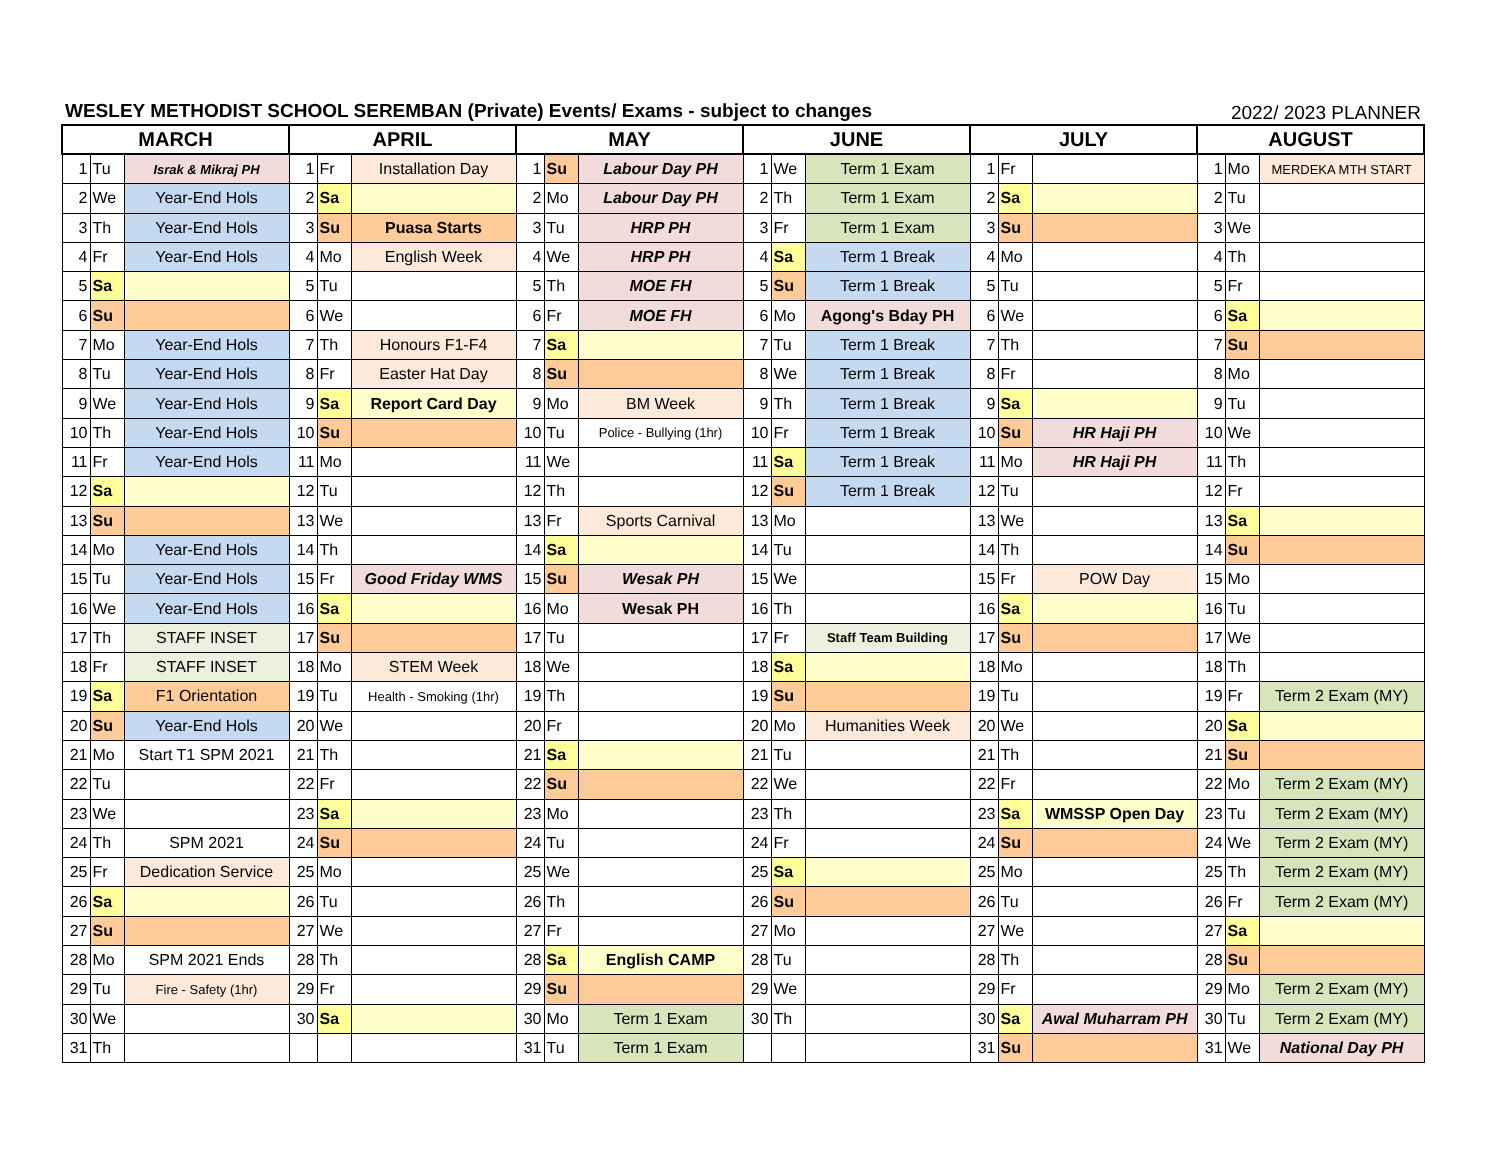WESLEY METHODIST SCHOOL SEREMBAN (Private) Events/ Exams - subject to changes
2022/ 2023 PLANNER
| MARCH | | | APRIL | | | MAY | | | JUNE | | | JULY | | | AUGUST | | |
| --- | --- | --- | --- | --- | --- | --- | --- | --- | --- | --- | --- | --- | --- | --- | --- | --- | --- |
| 1 | Tu | Israk & Mikraj PH | 1 | Fr | Installation Day | 1 | Su | Labour Day PH | 1 | We | Term 1 Exam | 1 | Fr | | 1 | Mo | MERDEKA MTH START |
| 2 | We | Year-End Hols | 2 | Sa | | 2 | Mo | Labour Day PH | 2 | Th | Term 1 Exam | 2 | Sa | | 2 | Tu | |
| 3 | Th | Year-End Hols | 3 | Su | Puasa Starts | 3 | Tu | HRP PH | 3 | Fr | Term 1 Exam | 3 | Su | | 3 | We | |
| 4 | Fr | Year-End Hols | 4 | Mo | English Week | 4 | We | HRP PH | 4 | Sa | Term 1 Break | 4 | Mo | | 4 | Th | |
| 5 | Sa | | 5 | Tu | | 5 | Th | MOE FH | 5 | Su | Term 1 Break | 5 | Tu | | 5 | Fr | |
| 6 | Su | | 6 | We | | 6 | Fr | MOE FH | 6 | Mo | Agong's Bday PH | 6 | We | | 6 | Sa | |
| 7 | Mo | Year-End Hols | 7 | Th | Honours F1-F4 | 7 | Sa | | 7 | Tu | Term 1 Break | 7 | Th | | 7 | Su | |
| 8 | Tu | Year-End Hols | 8 | Fr | Easter Hat Day | 8 | Su | | 8 | We | Term 1 Break | 8 | Fr | | 8 | Mo | |
| 9 | We | Year-End Hols | 9 | Sa | Report Card Day | 9 | Mo | BM Week | 9 | Th | Term 1 Break | 9 | Sa | | 9 | Tu | |
| 10 | Th | Year-End Hols | 10 | Su | | 10 | Tu | Police - Bullying (1hr) | 10 | Fr | Term 1 Break | 10 | Su | HR Haji PH | 10 | We | |
| 11 | Fr | Year-End Hols | 11 | Mo | | 11 | We | | 11 | Sa | Term 1 Break | 11 | Mo | HR Haji PH | 11 | Th | |
| 12 | Sa | | 12 | Tu | | 12 | Th | | 12 | Su | Term 1 Break | 12 | Tu | | 12 | Fr | |
| 13 | Su | | 13 | We | | 13 | Fr | Sports Carnival | 13 | Mo | | 13 | We | | 13 | Sa | |
| 14 | Mo | Year-End Hols | 14 | Th | | 14 | Sa | | 14 | Tu | | 14 | Th | | 14 | Su | |
| 15 | Tu | Year-End Hols | 15 | Fr | Good Friday WMS | 15 | Su | Wesak PH | 15 | We | | 15 | Fr | POW Day | 15 | Mo | |
| 16 | We | Year-End Hols | 16 | Sa | | 16 | Mo | Wesak PH | 16 | Th | | 16 | Sa | | 16 | Tu | |
| 17 | Th | STAFF INSET | 17 | Su | | 17 | Tu | | 17 | Fr | Staff Team Building | 17 | Su | | 17 | We | |
| 18 | Fr | STAFF INSET | 18 | Mo | STEM Week | 18 | We | | 18 | Sa | | 18 | Mo | | 18 | Th | |
| 19 | Sa | F1 Orientation | 19 | Tu | Health - Smoking (1hr) | 19 | Th | | 19 | Su | | 19 | Tu | | 19 | Fr | Term 2 Exam (MY) |
| 20 | Su | Year-End Hols | 20 | We | | 20 | Fr | | 20 | Mo | Humanities Week | 20 | We | | 20 | Sa | |
| 21 | Mo | Start T1 SPM 2021 | 21 | Th | | 21 | Sa | | 21 | Tu | | 21 | Th | | 21 | Su | |
| 22 | Tu | | 22 | Fr | | 22 | Su | | 22 | We | | 22 | Fr | | 22 | Mo | Term 2 Exam (MY) |
| 23 | We | | 23 | Sa | | 23 | Mo | | 23 | Th | | 23 | Sa | WMSSP Open Day | 23 | Tu | Term 2 Exam (MY) |
| 24 | Th | SPM 2021 | 24 | Su | | 24 | Tu | | 24 | Fr | | 24 | Su | | 24 | We | Term 2 Exam (MY) |
| 25 | Fr | Dedication Service | 25 | Mo | | 25 | We | | 25 | Sa | | 25 | Mo | | 25 | Th | Term 2 Exam (MY) |
| 26 | Sa | | 26 | Tu | | 26 | Th | | 26 | Su | | 26 | Tu | | 26 | Fr | Term 2 Exam (MY) |
| 27 | Su | | 27 | We | | 27 | Fr | | 27 | Mo | | 27 | We | | 27 | Sa | |
| 28 | Mo | SPM 2021 Ends | 28 | Th | | 28 | Sa | English CAMP | 28 | Tu | | 28 | Th | | 28 | Su | |
| 29 | Tu | Fire - Safety (1hr) | 29 | Fr | | 29 | Su | | 29 | We | | 29 | Fr | | 29 | Mo | Term 2 Exam (MY) |
| 30 | We | | 30 | Sa | | 30 | Mo | Term 1 Exam | 30 | Th | | 30 | Sa | Awal Muharram PH | 30 | Tu | Term 2 Exam (MY) |
| 31 | Th | | | | | 31 | Tu | Term 1 Exam | | | | 31 | Su | | 31 | We | National Day PH |